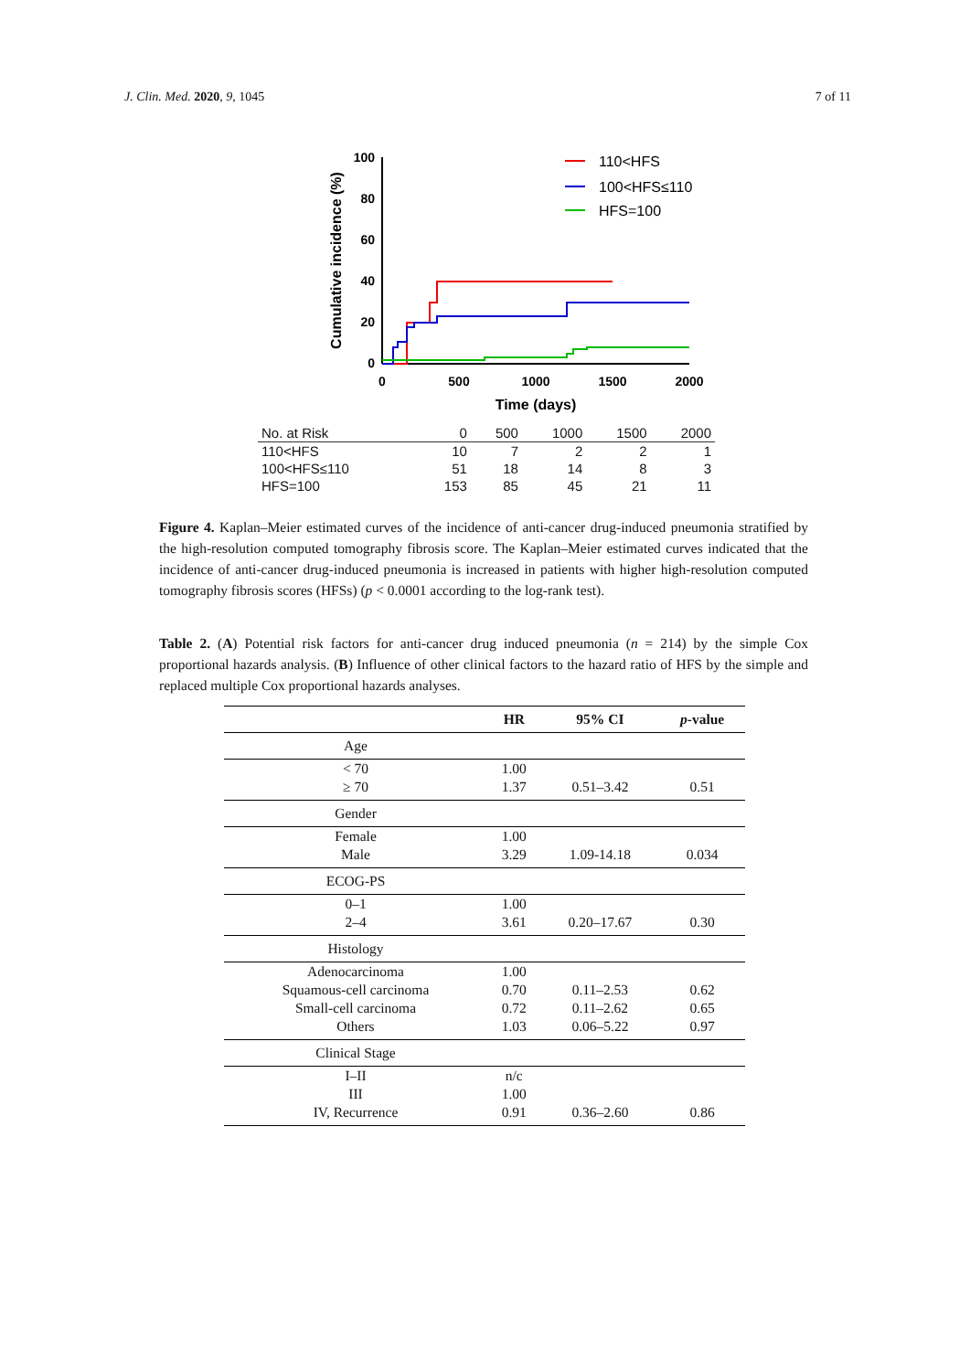J. Clin. Med. 2020, 9, 1045 7 of 11
100
80
60
40
20
0
0
500
1000
1500
2000
Time (days)
Cumulative incidence (%)
110<HFS
100<HFS≤110
HFS=100
| No. at Risk | 0 | 500 | 1000 | 1500 | 2000 |
| --- | --- | --- | --- | --- | --- |
| 110<HFS | 10 | 7 | 2 | 2 | 1 |
| 100<HFS≤110 | 51 | 18 | 14 | 8 | 3 |
| HFS=100 | 153 | 85 | 45 | 21 | 11 |
Figure 4. Kaplan–Meier estimated curves of the incidence of anti-cancer drug-induced pneumonia stratified by the high-resolution computed tomography fibrosis score. The Kaplan–Meier estimated curves indicated that the incidence of anti-cancer drug-induced pneumonia is increased in patients with higher high-resolution computed tomography fibrosis scores (HFSs) (p < 0.0001 according to the log-rank test).
Table 2. (A) Potential risk factors for anti-cancer drug induced pneumonia (n = 214) by the simple Cox proportional hazards analysis. (B) Influence of other clinical factors to the hazard ratio of HFS by the simple and replaced multiple Cox proportional hazards analyses.
| | HR | 95% CI | p -value |
| --- | --- | --- | --- |
| Age | | | |
| < 70 | 1.00 | | |
| ≥ 70 | 1.37 | 0.51–3.42 | 0.51 |
| Gender | | | |
| Female | 1.00 | | |
| Male | 3.29 | 1.09-14.18 | 0.034 |
| ECOG-PS | | | |
| 0–1 | 1.00 | | |
| 2–4 | 3.61 | 0.20–17.67 | 0.30 |
| Histology | | | |
| Adenocarcinoma | 1.00 | | |
| Squamous-cell carcinoma | 0.70 | 0.11–2.53 | 0.62 |
| Small-cell carcinoma | 0.72 | 0.11–2.62 | 0.65 |
| Others | 1.03 | 0.06–5.22 | 0.97 |
| Clinical Stage | | | |
| I–II | n/c | | |
| III | 1.00 | | |
| IV, Recurrence | 0.91 | 0.36–2.60 | 0.86 |